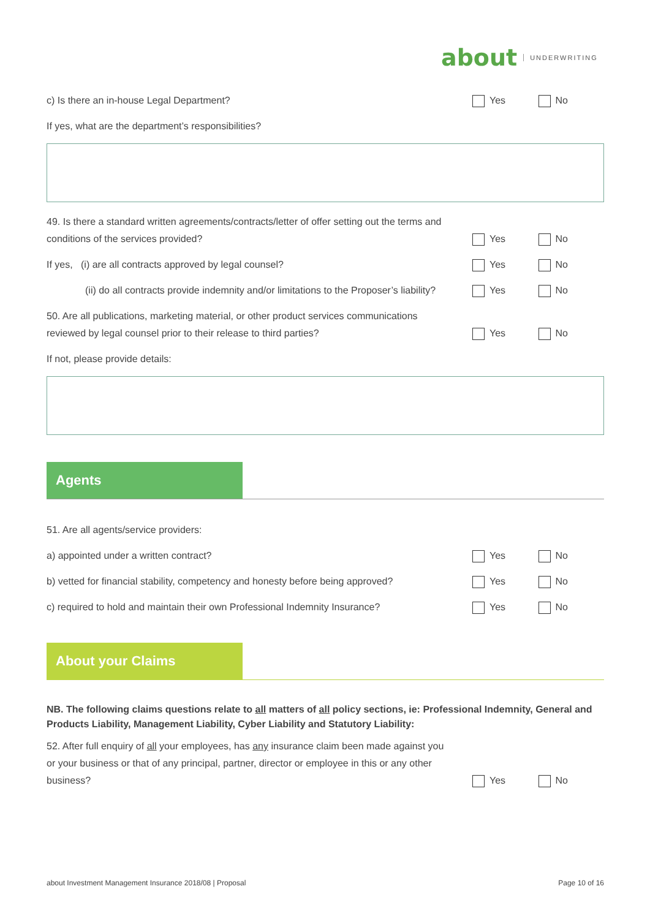about UNDERWRITING
c) Is there an in-house Legal Department?
Yes No
If yes, what are the department’s responsibilities?
49. Is there a standard written agreements/contracts/letter of offer setting out the terms and conditions of the services provided?
Yes No
If yes, (i) are all contracts approved by legal counsel?
Yes No
(ii) do all contracts provide indemnity and/or limitations to the Proposer’s liability?
Yes No
50. Are all publications, marketing material, or other product services communications reviewed by legal counsel prior to their release to third parties?
Yes No
If not, please provide details:
Agents
51. Are all agents/service providers:
a) appointed under a written contract?
Yes No
b) vetted for financial stability, competency and honesty before being approved?
Yes No
c) required to hold and maintain their own Professional Indemnity Insurance?
Yes No
About your Claims
NB. The following claims questions relate to all matters of all policy sections, ie: Professional Indemnity, General and Products Liability, Management Liability, Cyber Liability and Statutory Liability:
52. After full enquiry of all your employees, has any insurance claim been made against you or your business or that of any principal, partner, director or employee in this or any other business?
Yes No
about Investment Management Insurance 2018/08 | Proposal Page 10 of 16